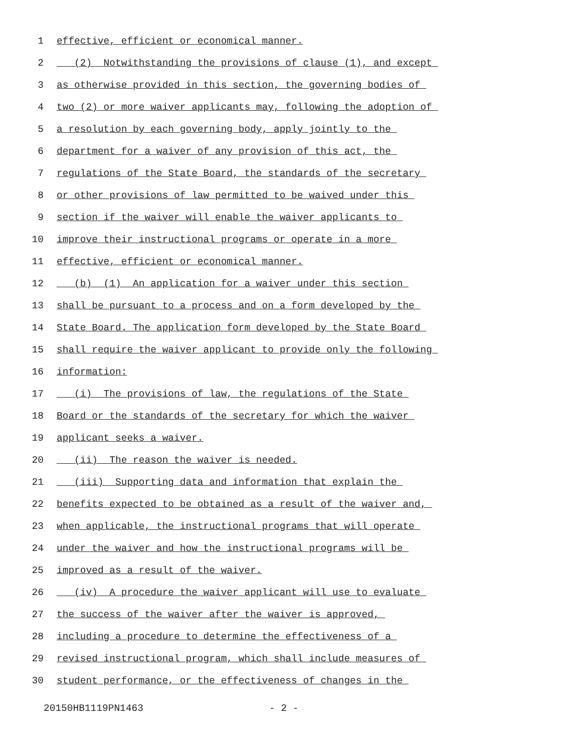1 effective, efficient or economical manner.
2 (2) Notwithstanding the provisions of clause (1), and except
3 as otherwise provided in this section, the governing bodies of
4 two (2) or more waiver applicants may, following the adoption of
5 a resolution by each governing body, apply jointly to the
6 department for a waiver of any provision of this act, the
7 regulations of the State Board, the standards of the secretary
8 or other provisions of law permitted to be waived under this
9 section if the waiver will enable the waiver applicants to
10 improve their instructional programs or operate in a more
11 effective, efficient or economical manner.
12 (b) (1) An application for a waiver under this section
13 shall be pursuant to a process and on a form developed by the
14 State Board. The application form developed by the State Board
15 shall require the waiver applicant to provide only the following
16 information:
17 (i) The provisions of law, the regulations of the State
18 Board or the standards of the secretary for which the waiver
19 applicant seeks a waiver.
20 (ii) The reason the waiver is needed.
21 (iii) Supporting data and information that explain the
22 benefits expected to be obtained as a result of the waiver and,
23 when applicable, the instructional programs that will operate
24 under the waiver and how the instructional programs will be
25 improved as a result of the waiver.
26 (iv) A procedure the waiver applicant will use to evaluate
27 the success of the waiver after the waiver is approved,
28 including a procedure to determine the effectiveness of a
29 revised instructional program, which shall include measures of
30 student performance, or the effectiveness of changes in the
20150HB1119PN1463 - 2 -